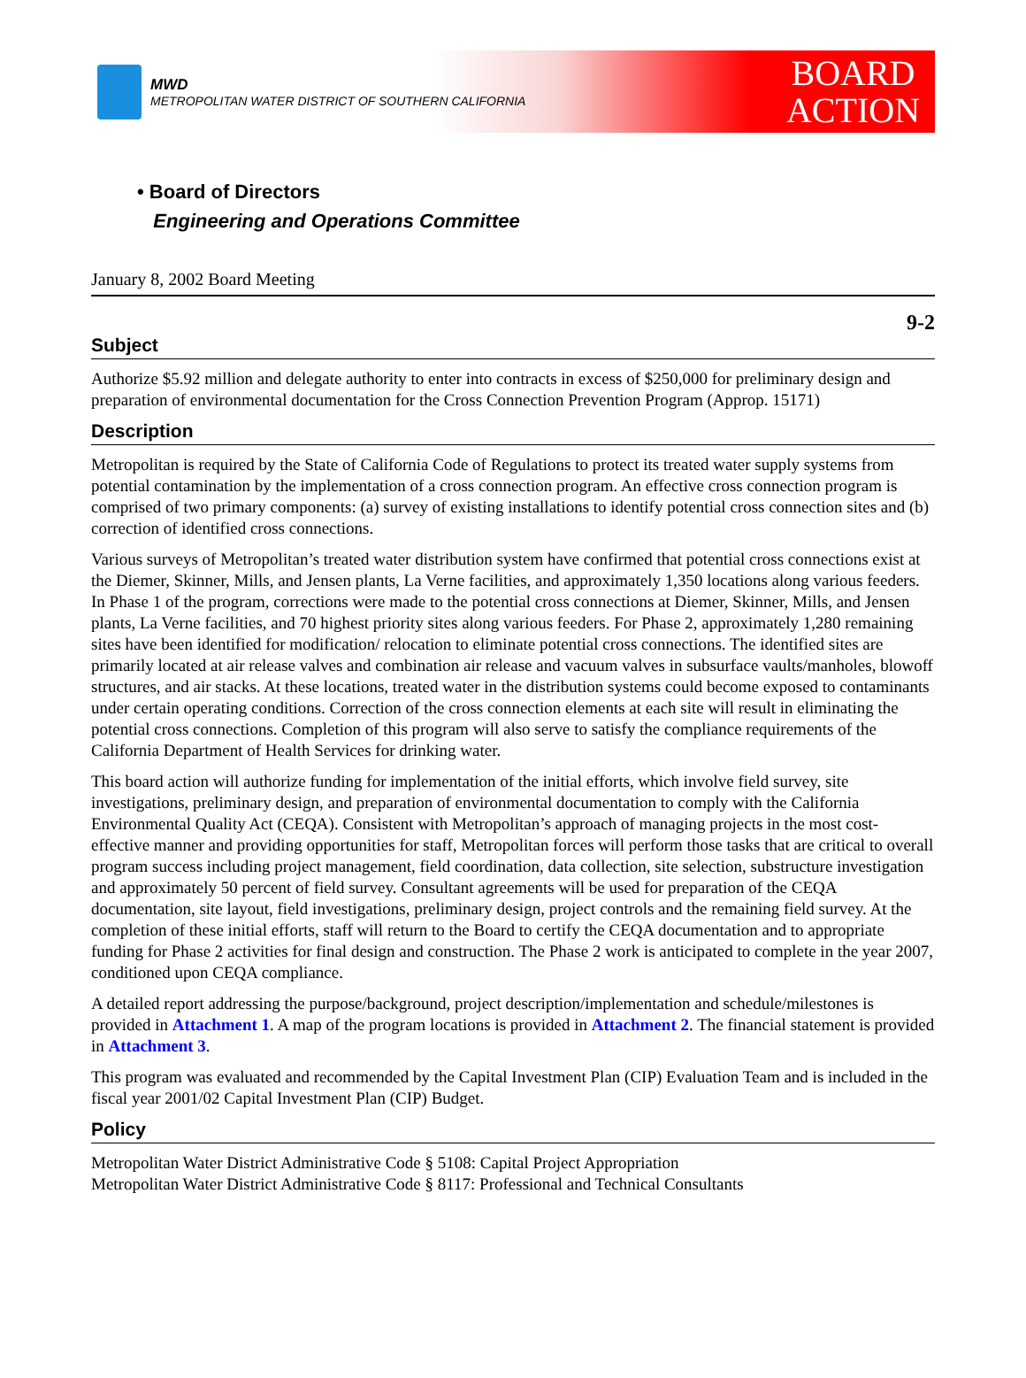MWD
METROPOLITAN WATER DISTRICT OF SOUTHERN CALIFORNIA
BOARD
ACTION
• Board of Directors
Engineering and Operations Committee
January 8, 2002 Board Meeting
9-2
Subject
Authorize $5.92 million and delegate authority to enter into contracts in excess of $250,000 for preliminary design and preparation of environmental documentation for the Cross Connection Prevention Program (Approp. 15171)
Description
Metropolitan is required by the State of California Code of Regulations to protect its treated water supply systems from potential contamination by the implementation of a cross connection program. An effective cross connection program is comprised of two primary components: (a) survey of existing installations to identify potential cross connection sites and (b) correction of identified cross connections.
Various surveys of Metropolitan’s treated water distribution system have confirmed that potential cross connections exist at the Diemer, Skinner, Mills, and Jensen plants, La Verne facilities, and approximately 1,350 locations along various feeders. In Phase 1 of the program, corrections were made to the potential cross connections at Diemer, Skinner, Mills, and Jensen plants, La Verne facilities, and 70 highest priority sites along various feeders. For Phase 2, approximately 1,280 remaining sites have been identified for modification/ relocation to eliminate potential cross connections. The identified sites are primarily located at air release valves and combination air release and vacuum valves in subsurface vaults/manholes, blowoff structures, and air stacks. At these locations, treated water in the distribution systems could become exposed to contaminants under certain operating conditions. Correction of the cross connection elements at each site will result in eliminating the potential cross connections. Completion of this program will also serve to satisfy the compliance requirements of the California Department of Health Services for drinking water.
This board action will authorize funding for implementation of the initial efforts, which involve field survey, site investigations, preliminary design, and preparation of environmental documentation to comply with the California Environmental Quality Act (CEQA). Consistent with Metropolitan’s approach of managing projects in the most cost-effective manner and providing opportunities for staff, Metropolitan forces will perform those tasks that are critical to overall program success including project management, field coordination, data collection, site selection, substructure investigation and approximately 50 percent of field survey. Consultant agreements will be used for preparation of the CEQA documentation, site layout, field investigations, preliminary design, project controls and the remaining field survey. At the completion of these initial efforts, staff will return to the Board to certify the CEQA documentation and to appropriate funding for Phase 2 activities for final design and construction. The Phase 2 work is anticipated to complete in the year 2007, conditioned upon CEQA compliance.
A detailed report addressing the purpose/background, project description/implementation and schedule/milestones is provided in Attachment 1. A map of the program locations is provided in Attachment 2. The financial statement is provided in Attachment 3.
This program was evaluated and recommended by the Capital Investment Plan (CIP) Evaluation Team and is included in the fiscal year 2001/02 Capital Investment Plan (CIP) Budget.
Policy
Metropolitan Water District Administrative Code § 5108: Capital Project Appropriation
Metropolitan Water District Administrative Code § 8117: Professional and Technical Consultants